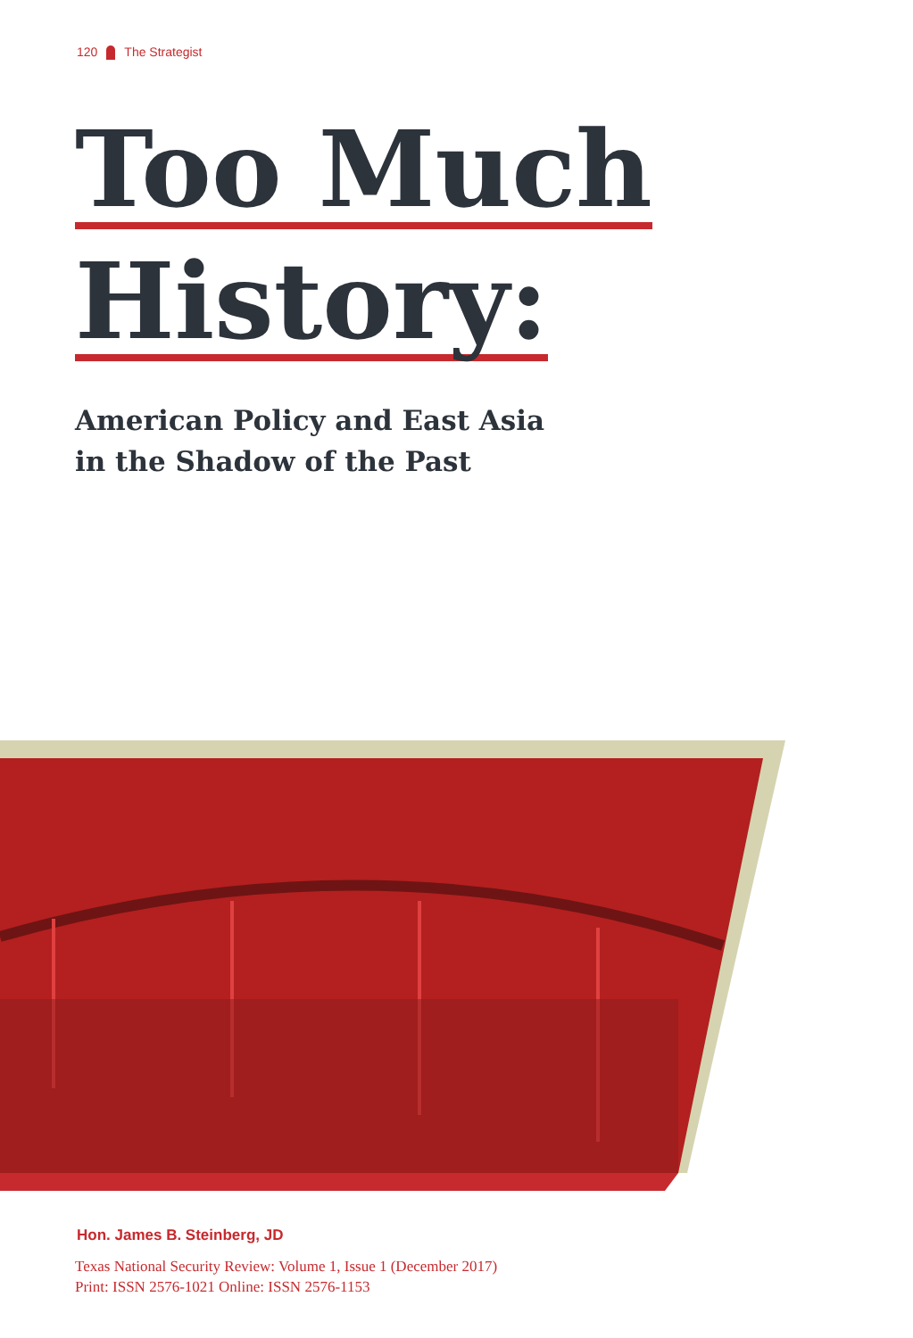120 The Strategist
Too Much
History:
American Policy and East Asia
in the Shadow of the Past
Hon. James B. Steinberg, JD
Texas National Security Review: Volume 1, Issue 1 (December 2017)
Print: ISSN 2576-1021 Online: ISSN 2576-1153